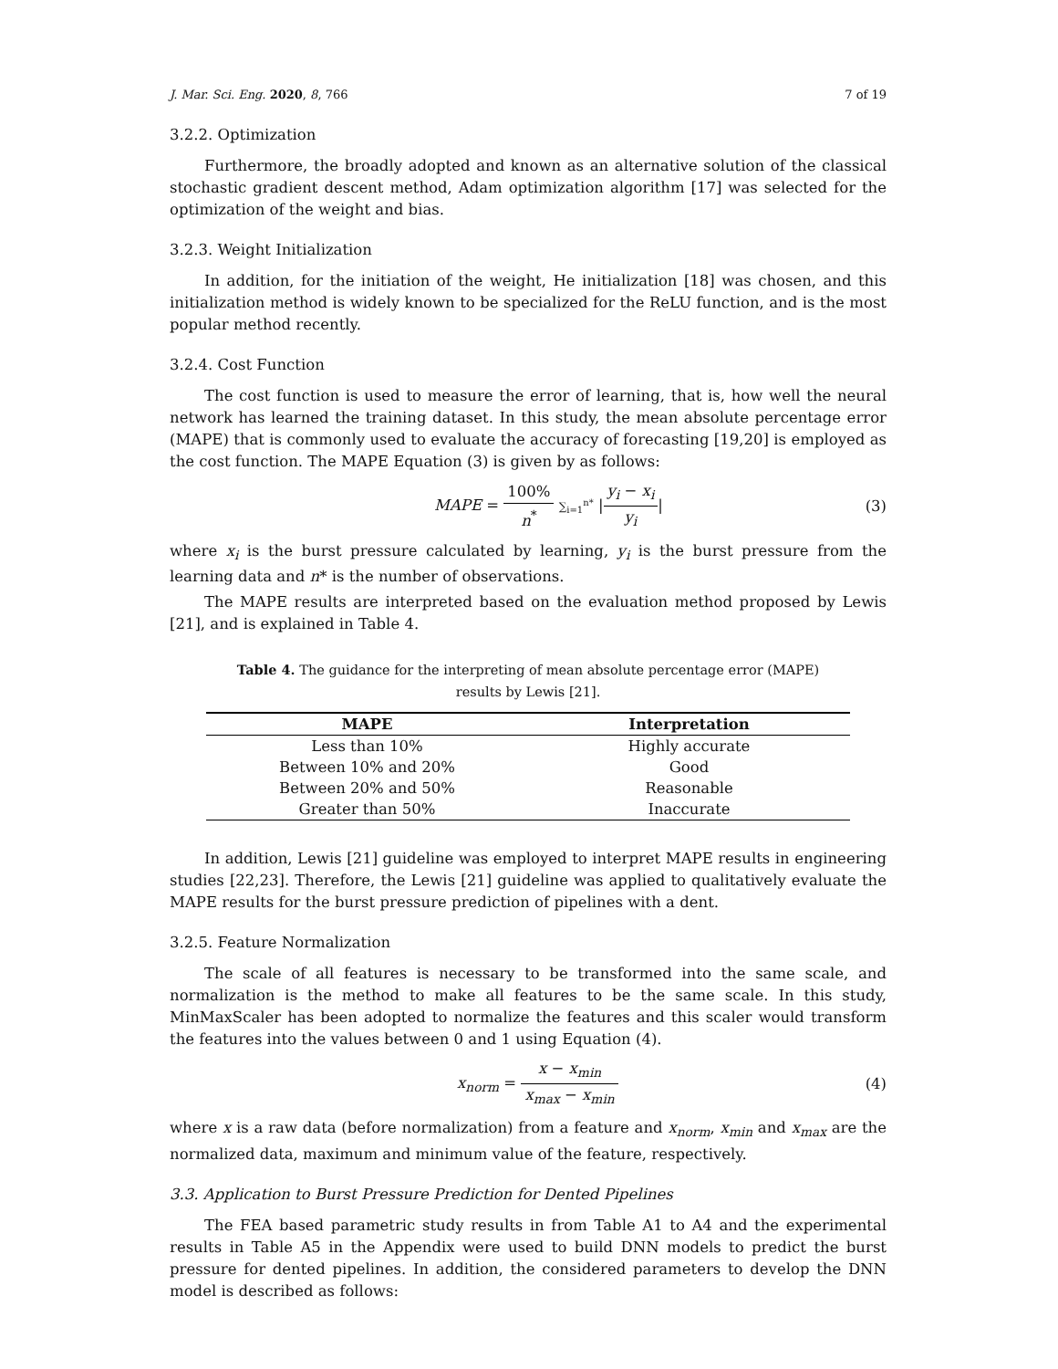J. Mar. Sci. Eng. 2020, 8, 766 7 of 19
3.2.2. Optimization
Furthermore, the broadly adopted and known as an alternative solution of the classical stochastic gradient descent method, Adam optimization algorithm [17] was selected for the optimization of the weight and bias.
3.2.3. Weight Initialization
In addition, for the initiation of the weight, He initialization [18] was chosen, and this initialization method is widely known to be specialized for the ReLU function, and is the most popular method recently.
3.2.4. Cost Function
The cost function is used to measure the error of learning, that is, how well the neural network has learned the training dataset. In this study, the mean absolute percentage error (MAPE) that is commonly used to evaluate the accuracy of forecasting [19,20] is employed as the cost function. The MAPE Equation (3) is given by as follows:
MAPE = 100% n<sup>*</sup> ∑<sub>i=1</sub><sup>n*</sup> |y<sub>i</sub> − x<sub>i</sub> y<sub>i</sub>| (3)
where x<sub>i</sub> is the burst pressure calculated by learning, y<sub>i</sub> is the burst pressure from the learning data and n* is the number of observations.
The MAPE results are interpreted based on the evaluation method proposed by Lewis [21], and is explained in Table 4.
Table 4. The guidance for the interpreting of mean absolute percentage error (MAPE) results by Lewis [21].
| MAPE | Interpretation |
| --- | --- |
| Less than 10% | Highly accurate |
| Between 10% and 20% | Good |
| Between 20% and 50% | Reasonable |
| Greater than 50% | Inaccurate |
In addition, Lewis [21] guideline was employed to interpret MAPE results in engineering studies [22,23]. Therefore, the Lewis [21] guideline was applied to qualitatively evaluate the MAPE results for the burst pressure prediction of pipelines with a dent.
3.2.5. Feature Normalization
The scale of all features is necessary to be transformed into the same scale, and normalization is the method to make all features to be the same scale. In this study, MinMaxScaler has been adopted to normalize the features and this scaler would transform the features into the values between 0 and 1 using Equation (4).
x<sub>norm</sub> = x − x<sub>min</sub> x<sub>max</sub> − x<sub>min</sub> (4)
where x is a raw data (before normalization) from a feature and x<sub>norm</sub>, x<sub>min</sub> and x<sub>max</sub> are the normalized data, maximum and minimum value of the feature, respectively.
3.3. Application to Burst Pressure Prediction for Dented Pipelines
The FEA based parametric study results in from Table A1 to A4 and the experimental results in Table A5 in the Appendix were used to build DNN models to predict the burst pressure for dented pipelines. In addition, the considered parameters to develop the DNN model is described as follows: